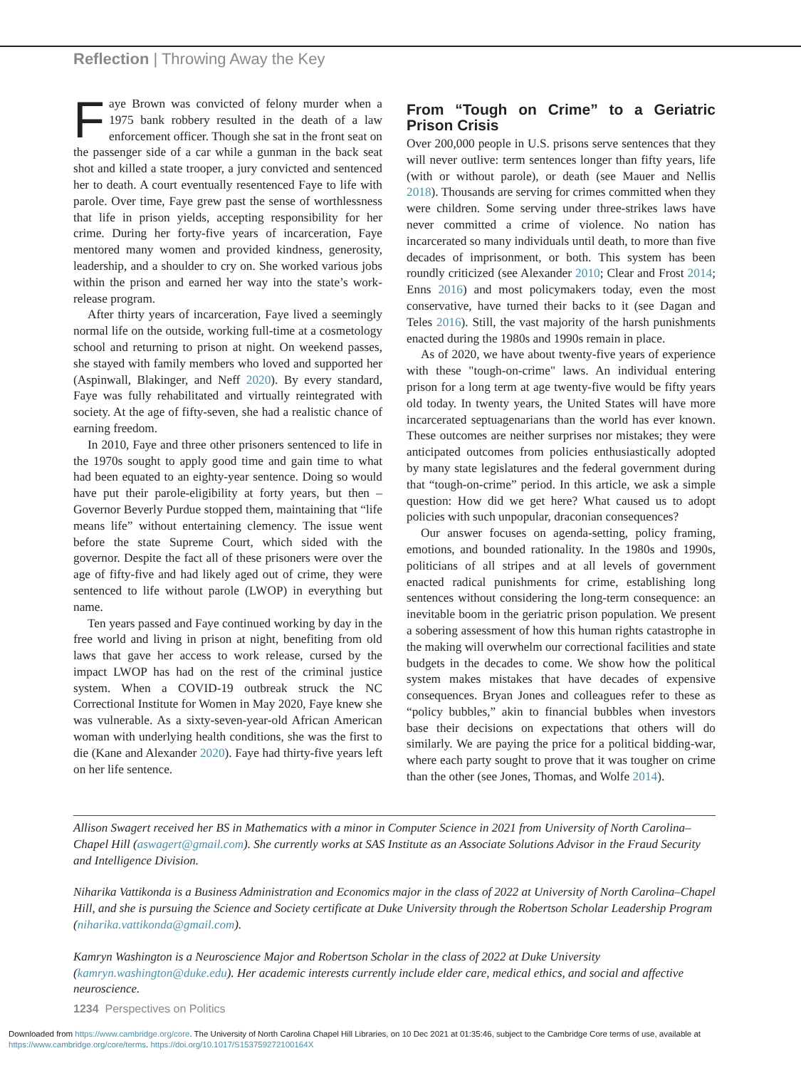Reflection | Throwing Away the Key
Faye Brown was convicted of felony murder when a 1975 bank robbery resulted in the death of a law enforcement officer. Though she sat in the front seat on the passenger side of a car while a gunman in the back seat shot and killed a state trooper, a jury convicted and sentenced her to death. A court eventually resentenced Faye to life with parole. Over time, Faye grew past the sense of worthlessness that life in prison yields, accepting responsibility for her crime. During her forty-five years of incarceration, Faye mentored many women and provided kindness, generosity, leadership, and a shoulder to cry on. She worked various jobs within the prison and earned her way into the state’s work-release program.
After thirty years of incarceration, Faye lived a seemingly normal life on the outside, working full-time at a cosmetology school and returning to prison at night. On weekend passes, she stayed with family members who loved and supported her (Aspinwall, Blakinger, and Neff 2020). By every standard, Faye was fully rehabilitated and virtually reintegrated with society. At the age of fifty-seven, she had a realistic chance of earning freedom.
In 2010, Faye and three other prisoners sentenced to life in the 1970s sought to apply good time and gain time to what had been equated to an eighty-year sentence. Doing so would have put their parole-eligibility at forty years, but then – Governor Beverly Purdue stopped them, maintaining that “life means life” without entertaining clemency. The issue went before the state Supreme Court, which sided with the governor. Despite the fact all of these prisoners were over the age of fifty-five and had likely aged out of crime, they were sentenced to life without parole (LWOP) in everything but name.
Ten years passed and Faye continued working by day in the free world and living in prison at night, benefiting from old laws that gave her access to work release, cursed by the impact LWOP has had on the rest of the criminal justice system. When a COVID-19 outbreak struck the NC Correctional Institute for Women in May 2020, Faye knew she was vulnerable. As a sixty-seven-year-old African American woman with underlying health conditions, she was the first to die (Kane and Alexander 2020). Faye had thirty-five years left on her life sentence.
From “Tough on Crime” to a Geriatric Prison Crisis
Over 200,000 people in U.S. prisons serve sentences that they will never outlive: term sentences longer than fifty years, life (with or without parole), or death (see Mauer and Nellis 2018). Thousands are serving for crimes committed when they were children. Some serving under three-strikes laws have never committed a crime of violence. No nation has incarcerated so many individuals until death, to more than five decades of imprisonment, or both. This system has been roundly criticized (see Alexander 2010; Clear and Frost 2014; Enns 2016) and most policymakers today, even the most conservative, have turned their backs to it (see Dagan and Teles 2016). Still, the vast majority of the harsh punishments enacted during the 1980s and 1990s remain in place.
As of 2020, we have about twenty-five years of experience with these "tough-on-crime" laws. An individual entering prison for a long term at age twenty-five would be fifty years old today. In twenty years, the United States will have more incarcerated septuagenarians than the world has ever known. These outcomes are neither surprises nor mistakes; they were anticipated outcomes from policies enthusiastically adopted by many state legislatures and the federal government during that “tough-on-crime” period. In this article, we ask a simple question: How did we get here? What caused us to adopt policies with such unpopular, draconian consequences?
Our answer focuses on agenda-setting, policy framing, emotions, and bounded rationality. In the 1980s and 1990s, politicians of all stripes and at all levels of government enacted radical punishments for crime, establishing long sentences without considering the long-term consequence: an inevitable boom in the geriatric prison population. We present a sobering assessment of how this human rights catastrophe in the making will overwhelm our correctional facilities and state budgets in the decades to come. We show how the political system makes mistakes that have decades of expensive consequences. Bryan Jones and colleagues refer to these as “policy bubbles,” akin to financial bubbles when investors base their decisions on expectations that others will do similarly. We are paying the price for a political bidding-war, where each party sought to prove that it was tougher on crime than the other (see Jones, Thomas, and Wolfe 2014).
Allison Swagert received her BS in Mathematics with a minor in Computer Science in 2021 from University of North Carolina–Chapel Hill (aswagert@gmail.com). She currently works at SAS Institute as an Associate Solutions Advisor in the Fraud Security and Intelligence Division.
Niharika Vattikonda is a Business Administration and Economics major in the class of 2022 at University of North Carolina–Chapel Hill, and she is pursuing the Science and Society certificate at Duke University through the Robertson Scholar Leadership Program (niharika.vattikonda@gmail.com).
Kamryn Washington is a Neuroscience Major and Robertson Scholar in the class of 2022 at Duke University (kamryn.washington@duke.edu). Her academic interests currently include elder care, medical ethics, and social and affective neuroscience.
1234 Perspectives on Politics
Downloaded from https://www.cambridge.org/core. The University of North Carolina Chapel Hill Libraries, on 10 Dec 2021 at 01:35:46, subject to the Cambridge Core terms of use, available at
https://www.cambridge.org/core/terms. https://doi.org/10.1017/S153759272100164X